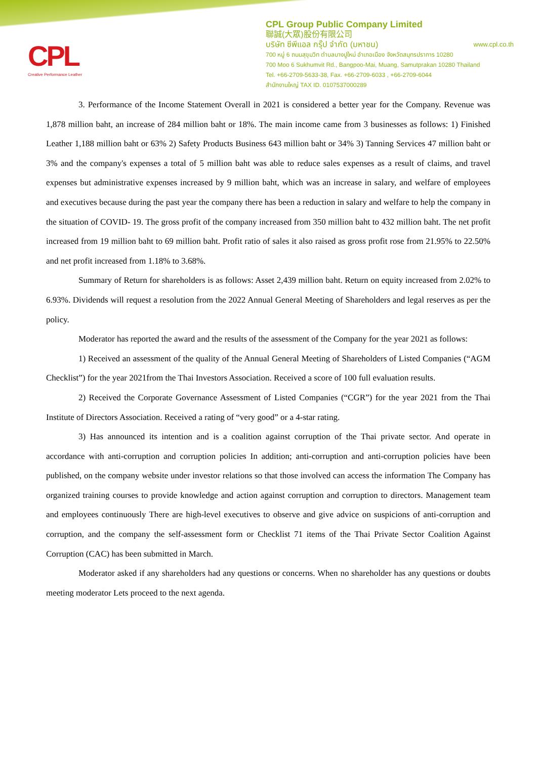CPL
Creative Performance Leather
CPL Group Public Company Limited
聯誠(大眾)股份有限公司
บริษัท ซีพีแอล กรุ๊ป จำกัด (มหาชน) www.cpl.co.th
700 หมู่ 6 ถนนสุขุมวิท ตำบลบางปูใหม่ อำเภอเมือง จังหวัดสมุทรปราการ 10280
700 Moo 6 Sukhumvit Rd., Bangpoo-Mai, Muang, Samutprakan 10280 Thailand
Tel. +66-2709-5633-38, Fax. +66-2709-6033 , +66-2709-6044
สำนักงานใหญ่ TAX ID. 0107537000289
3. Performance of the Income Statement Overall in 2021 is considered a better year for the Company. Revenue was 1,878 million baht, an increase of 284 million baht or 18%. The main income came from 3 businesses as follows: 1) Finished Leather 1,188 million baht or 63% 2) Safety Products Business 643 million baht or 34% 3) Tanning Services 47 million baht or 3% and the company's expenses a total of 5 million baht was able to reduce sales expenses as a result of claims, and travel expenses but administrative expenses increased by 9 million baht, which was an increase in salary, and welfare of employees and executives because during the past year the company there has been a reduction in salary and welfare to help the company in the situation of COVID- 19. The gross profit of the company increased from 350 million baht to 432 million baht. The net profit increased from 19 million baht to 69 million baht. Profit ratio of sales it also raised as gross profit rose from 21.95% to 22.50% and net profit increased from 1.18% to 3.68%.
Summary of Return for shareholders is as follows: Asset 2,439 million baht. Return on equity increased from 2.02% to 6.93%. Dividends will request a resolution from the 2022 Annual General Meeting of Shareholders and legal reserves as per the policy.
Moderator has reported the award and the results of the assessment of the Company for the year 2021 as follows:
1) Received an assessment of the quality of the Annual General Meeting of Shareholders of Listed Companies (“AGM Checklist”) for the year 2021from the Thai Investors Association. Received a score of 100 full evaluation results.
2) Received the Corporate Governance Assessment of Listed Companies (“CGR”) for the year 2021 from the Thai Institute of Directors Association. Received a rating of “very good” or a 4-star rating.
3) Has announced its intention and is a coalition against corruption of the Thai private sector. And operate in accordance with anti-corruption and corruption policies In addition; anti-corruption and anti-corruption policies have been published, on the company website under investor relations so that those involved can access the information The Company has organized training courses to provide knowledge and action against corruption and corruption to directors. Management team and employees continuously There are high-level executives to observe and give advice on suspicions of anti-corruption and corruption, and the company the self-assessment form or Checklist 71 items of the Thai Private Sector Coalition Against Corruption (CAC) has been submitted in March.
Moderator asked if any shareholders had any questions or concerns. When no shareholder has any questions or doubts meeting moderator Lets proceed to the next agenda.